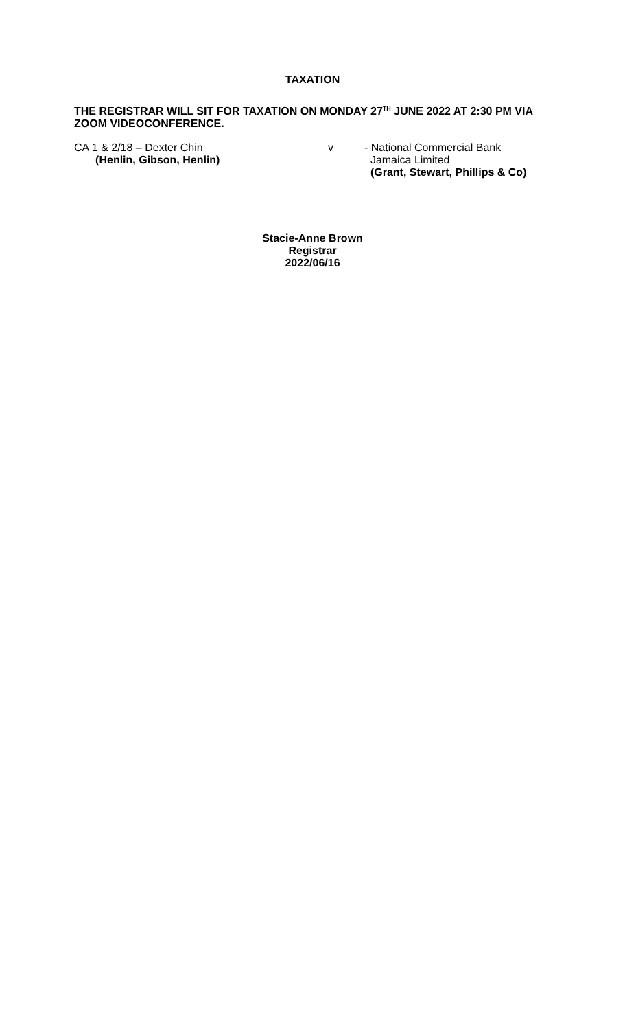TAXATION
THE REGISTRAR WILL SIT FOR TAXATION ON MONDAY 27<sup>TH</sup> JUNE 2022 AT 2:30 PM VIA ZOOM VIDEOCONFERENCE.
CA 1 & 2/18 – Dexter Chin
(Henlin, Gibson, Henlin)
v - National Commercial Bank
Jamaica Limited
(Grant, Stewart, Phillips & Co)
Stacie-Anne Brown
Registrar
2022/06/16